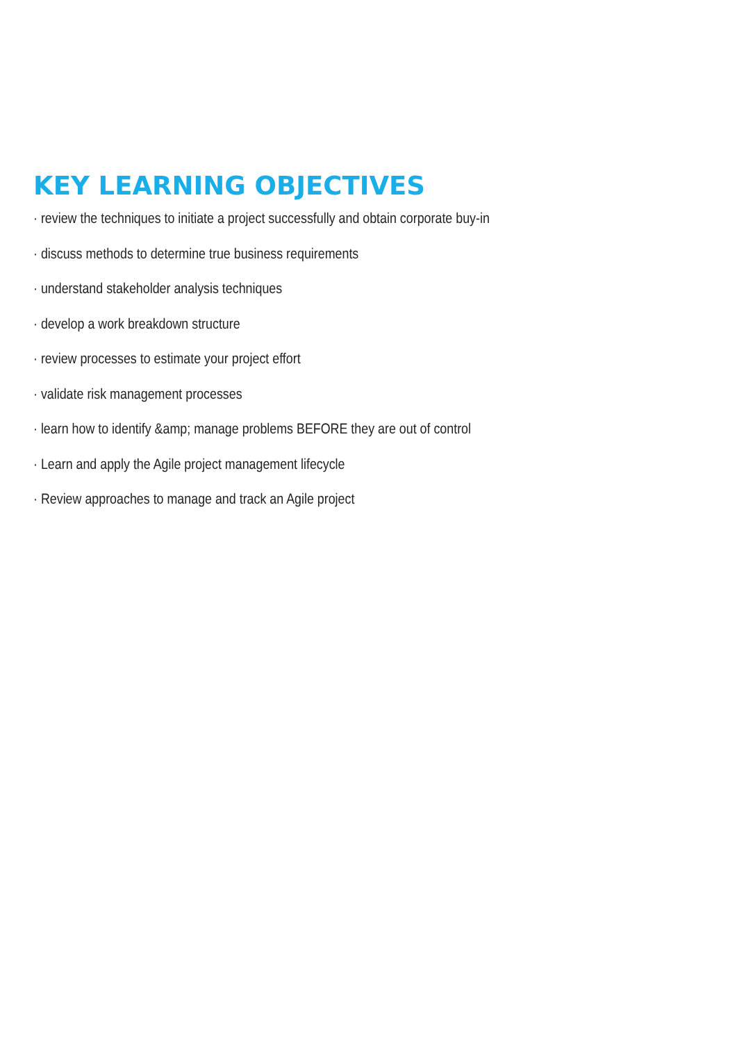KEY LEARNING OBJECTIVES
· review the techniques to initiate a project successfully and obtain corporate buy-in
· discuss methods to determine true business requirements
· understand stakeholder analysis techniques
· develop a work breakdown structure
· review processes to estimate your project effort
· validate risk management processes
· learn how to identify &amp; manage problems BEFORE they are out of control
· Learn and apply the Agile project management lifecycle
· Review approaches to manage and track an Agile project